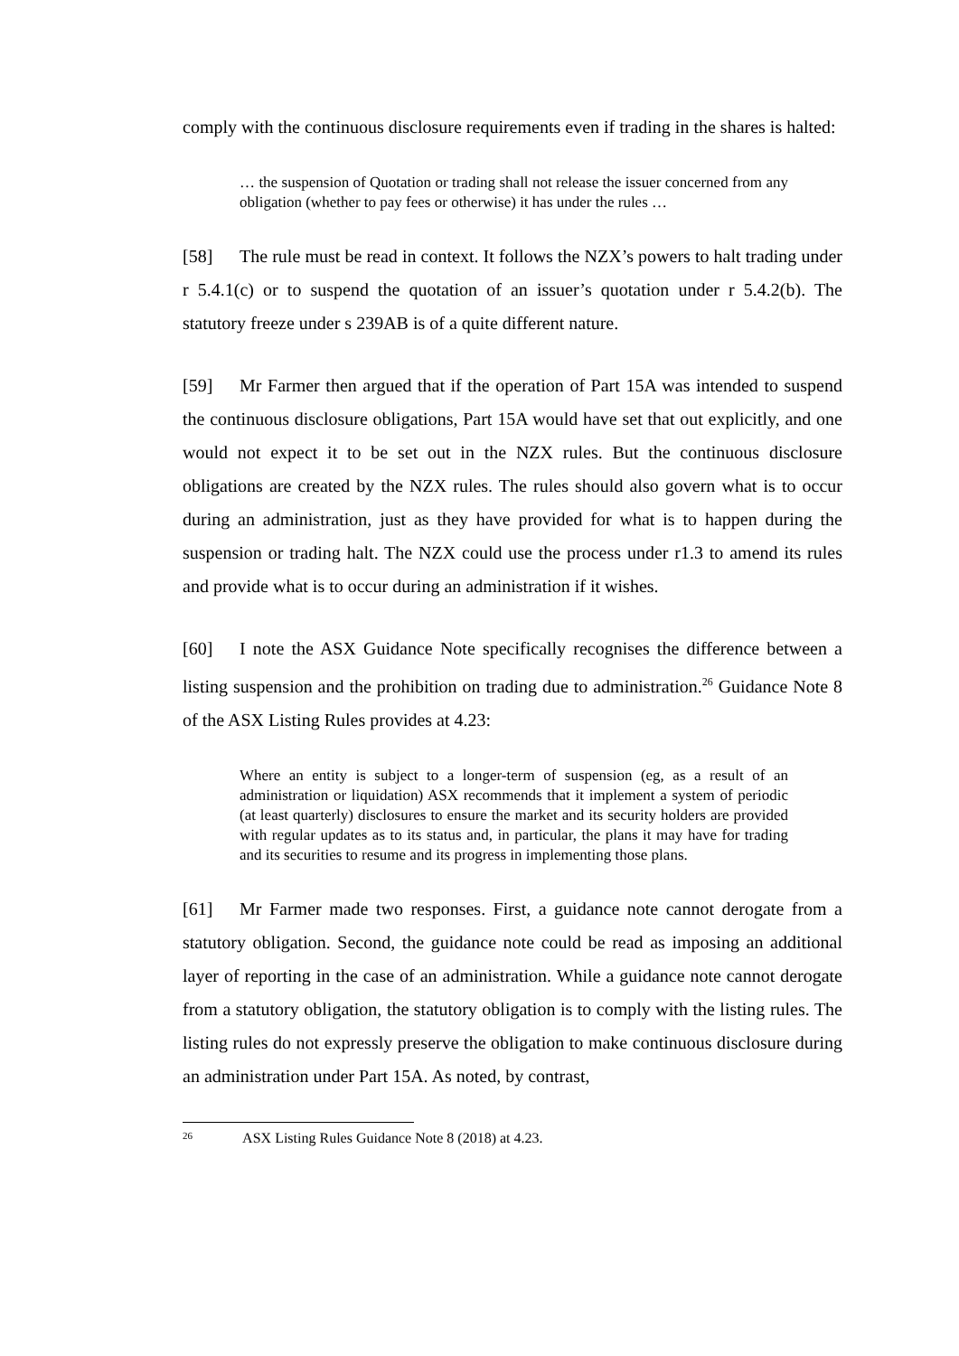comply with the continuous disclosure requirements even if trading in the shares is halted:
… the suspension of Quotation or trading shall not release the issuer concerned from any obligation (whether to pay fees or otherwise) it has under the rules …
[58] The rule must be read in context. It follows the NZX’s powers to halt trading under r 5.4.1(c) or to suspend the quotation of an issuer’s quotation under r 5.4.2(b). The statutory freeze under s 239AB is of a quite different nature.
[59] Mr Farmer then argued that if the operation of Part 15A was intended to suspend the continuous disclosure obligations, Part 15A would have set that out explicitly, and one would not expect it to be set out in the NZX rules. But the continuous disclosure obligations are created by the NZX rules. The rules should also govern what is to occur during an administration, just as they have provided for what is to happen during the suspension or trading halt. The NZX could use the process under r1.3 to amend its rules and provide what is to occur during an administration if it wishes.
[60] I note the ASX Guidance Note specifically recognises the difference between a listing suspension and the prohibition on trading due to administration.<sup>26</sup> Guidance Note 8 of the ASX Listing Rules provides at 4.23:
Where an entity is subject to a longer-term of suspension (eg, as a result of an administration or liquidation) ASX recommends that it implement a system of periodic (at least quarterly) disclosures to ensure the market and its security holders are provided with regular updates as to its status and, in particular, the plans it may have for trading and its securities to resume and its progress in implementing those plans.
[61] Mr Farmer made two responses. First, a guidance note cannot derogate from a statutory obligation. Second, the guidance note could be read as imposing an additional layer of reporting in the case of an administration. While a guidance note cannot derogate from a statutory obligation, the statutory obligation is to comply with the listing rules. The listing rules do not expressly preserve the obligation to make continuous disclosure during an administration under Part 15A. As noted, by contrast,
<sup>26</sup> ASX Listing Rules Guidance Note 8 (2018) at 4.23.